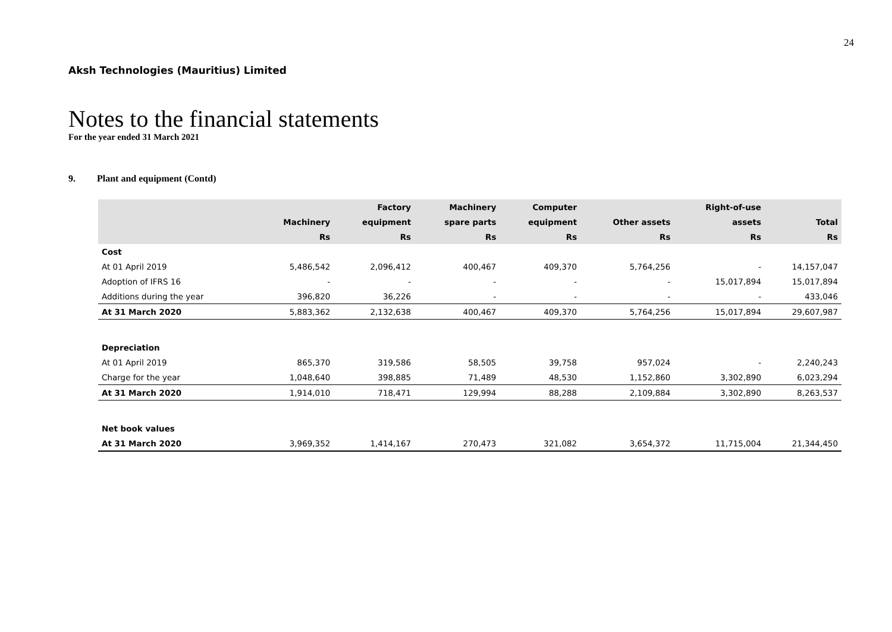24
Aksh Technologies (Mauritius) Limited
Notes to the financial statements
For the year ended 31 March 2021
9. Plant and equipment (Contd)
| | | Factory | Machinery | Computer | | Right-of-use | |
| --- | --- | --- | --- | --- | --- | --- | --- |
| | Machinery | equipment | spare parts | equipment | Other assets | assets | Total |
| | Rs | Rs | Rs | Rs | Rs | Rs | Rs |
| Cost | | | | | | | |
| At 01 April 2019 | 5,486,542 | 2,096,412 | 400,467 | 409,370 | 5,764,256 | - | 14,157,047 |
| Adoption of IFRS 16 | - | - | - | - | - | 15,017,894 | 15,017,894 |
| Additions during the year | 396,820 | 36,226 | - | - | - | - | 433,046 |
| At 31 March 2020 | 5,883,362 | 2,132,638 | 400,467 | 409,370 | 5,764,256 | 15,017,894 | 29,607,987 |
| Depreciation | | | | | | | |
| At 01 April 2019 | 865,370 | 319,586 | 58,505 | 39,758 | 957,024 | - | 2,240,243 |
| Charge for the year | 1,048,640 | 398,885 | 71,489 | 48,530 | 1,152,860 | 3,302,890 | 6,023,294 |
| At 31 March 2020 | 1,914,010 | 718,471 | 129,994 | 88,288 | 2,109,884 | 3,302,890 | 8,263,537 |
| Net book values | | | | | | | |
| At 31 March 2020 | 3,969,352 | 1,414,167 | 270,473 | 321,082 | 3,654,372 | 11,715,004 | 21,344,450 |